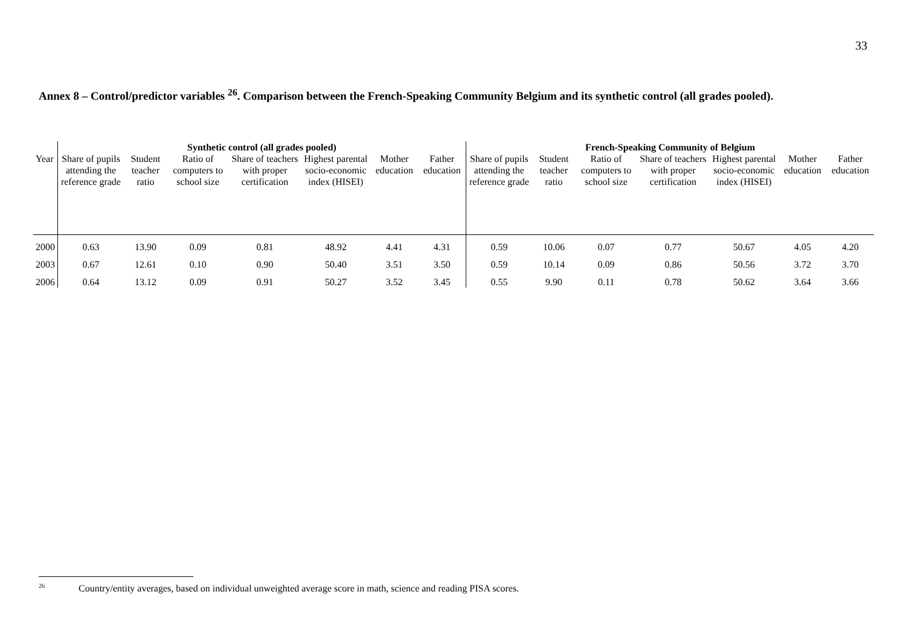33
Annex 8 – Control/predictor variables <sup>26</sup>. Comparison between the French-Speaking Community Belgium and its synthetic control (all grades pooled).
| | Synthetic control (all grades pooled) | | | | | | | French-Speaking Community of Belgium | | | | | | |
| --- | --- | --- | --- | --- | --- | --- | --- | --- | --- | --- | --- | --- | --- | --- |
| Year | Share of pupils attending the reference grade | Student teacher ratio | Ratio of computers to school size | Share of teachers with proper certification | Highest parental socio-economic index (HISEI) | Mother education | Father education | Share of pupils attending the reference grade | Student teacher ratio | Ratio of computers to school size | Share of teachers with proper certification | Highest parental socio-economic index (HISEI) | Mother education | Father education |
| 2000 | 0.63 | 13.90 | 0.09 | 0.81 | 48.92 | 4.41 | 4.31 | 0.59 | 10.06 | 0.07 | 0.77 | 50.67 | 4.05 | 4.20 |
| 2003 | 0.67 | 12.61 | 0.10 | 0.90 | 50.40 | 3.51 | 3.50 | 0.59 | 10.14 | 0.09 | 0.86 | 50.56 | 3.72 | 3.70 |
| 2006 | 0.64 | 13.12 | 0.09 | 0.91 | 50.27 | 3.52 | 3.45 | 0.55 | 9.90 | 0.11 | 0.78 | 50.62 | 3.64 | 3.66 |
<sup>26</sup> Country/entity averages, based on individual unweighted average score in math, science and reading PISA scores.